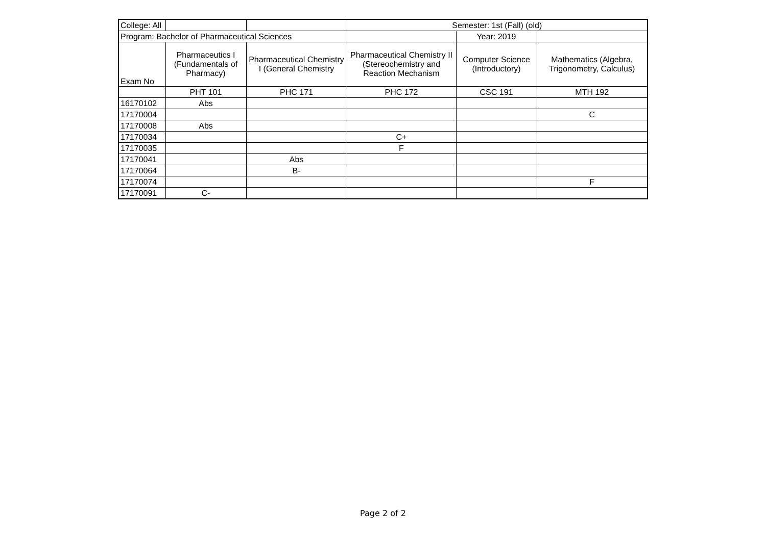| College: All | | | Semester: 1st (Fall) (old) | | |
| Program: Bachelor of Pharmaceutical Sciences | | | | Year: 2019 | |
| Exam No | Pharmaceutics I (Fundamentals of Pharmacy) | Pharmaceutical Chemistry I (General Chemistry | Pharmaceutical Chemistry II (Stereochemistry and Reaction Mechanism | Computer Science (Introductory) | Mathematics (Algebra, Trigonometry, Calculus) |
| | PHT 101 | PHC 171 | PHC 172 | CSC 191 | MTH 192 |
| 16170102 | Abs | | | | |
| 17170004 | | | | | C |
| 17170008 | Abs | | | | |
| 17170034 | | | C+ | | |
| 17170035 | | | F | | |
| 17170041 | | Abs | | | |
| 17170064 | | B- | | | |
| 17170074 | | | | | F |
| 17170091 | C- | | | | |
Page 2 of 2